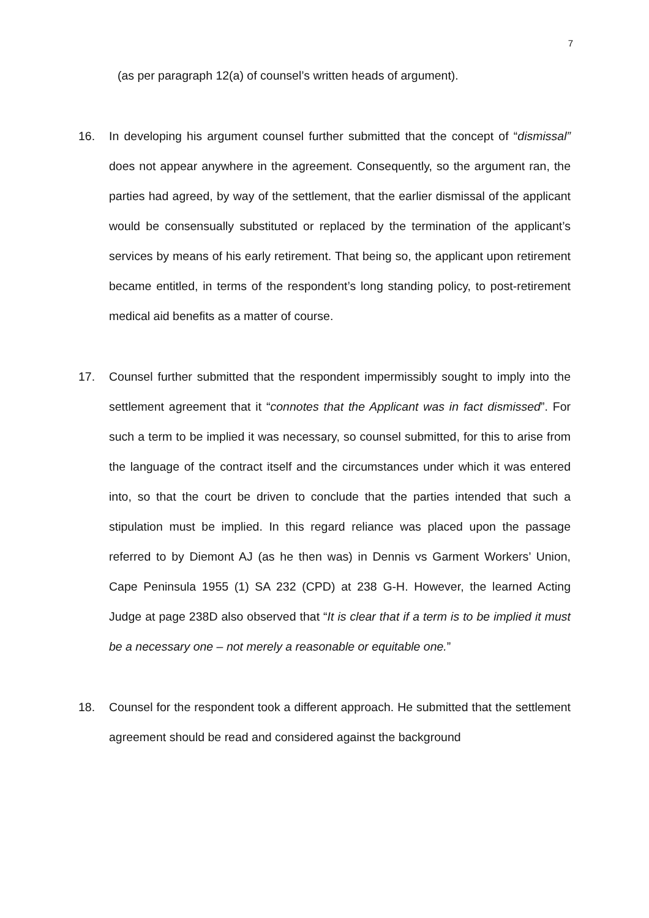7
(as per paragraph 12(a) of counsel’s written heads of argument).
16. In developing his argument counsel further submitted that the concept of “dismissal” does not appear anywhere in the agreement. Consequently, so the argument ran, the parties had agreed, by way of the settlement, that the earlier dismissal of the applicant would be consensually substituted or replaced by the termination of the applicant’s services by means of his early retirement. That being so, the applicant upon retirement became entitled, in terms of the respondent’s long standing policy, to post-retirement medical aid benefits as a matter of course.
17. Counsel further submitted that the respondent impermissibly sought to imply into the settlement agreement that it “connotes that the Applicant was in fact dismissed”. For such a term to be implied it was necessary, so counsel submitted, for this to arise from the language of the contract itself and the circumstances under which it was entered into, so that the court be driven to conclude that the parties intended that such a stipulation must be implied. In this regard reliance was placed upon the passage referred to by Diemont AJ (as he then was) in Dennis vs Garment Workers’ Union, Cape Peninsula 1955 (1) SA 232 (CPD) at 238 G-H. However, the learned Acting Judge at page 238D also observed that “It is clear that if a term is to be implied it must be a necessary one – not merely a reasonable or equitable one.”
18. Counsel for the respondent took a different approach. He submitted that the settlement agreement should be read and considered against the background